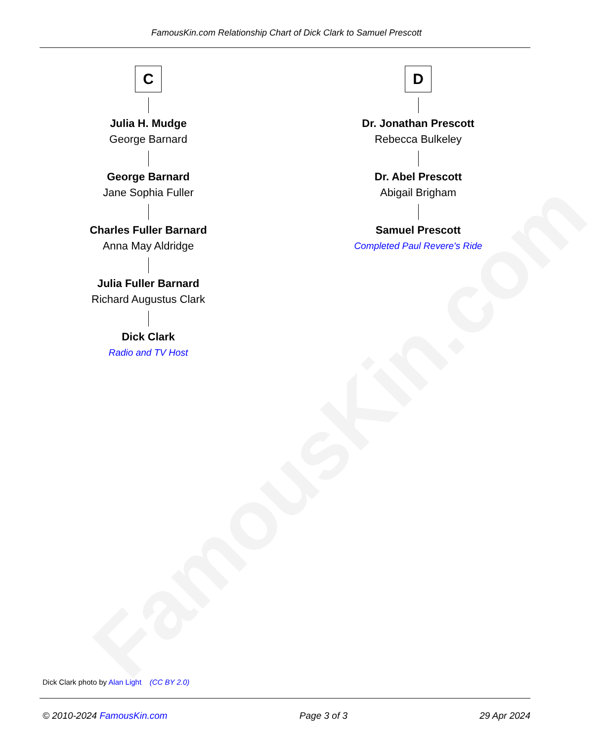FamousKin.com
FamousKin.com Relationship Chart of Dick Clark to Samuel Prescott
C
Julia H. Mudge
George Barnard
George Barnard
Jane Sophia Fuller
Charles Fuller Barnard
Anna May Aldridge
Julia Fuller Barnard
Richard Augustus Clark
Dick Clark
Radio and TV Host
D
Dr. Jonathan Prescott
Rebecca Bulkeley
Dr. Abel Prescott
Abigail Brigham
Samuel Prescott
Completed Paul Revere's Ride
Dick Clark photo by Alan Light (CC BY 2.0)
© 2010-2024 FamousKin.com Page 3 of 3 29 Apr 2024